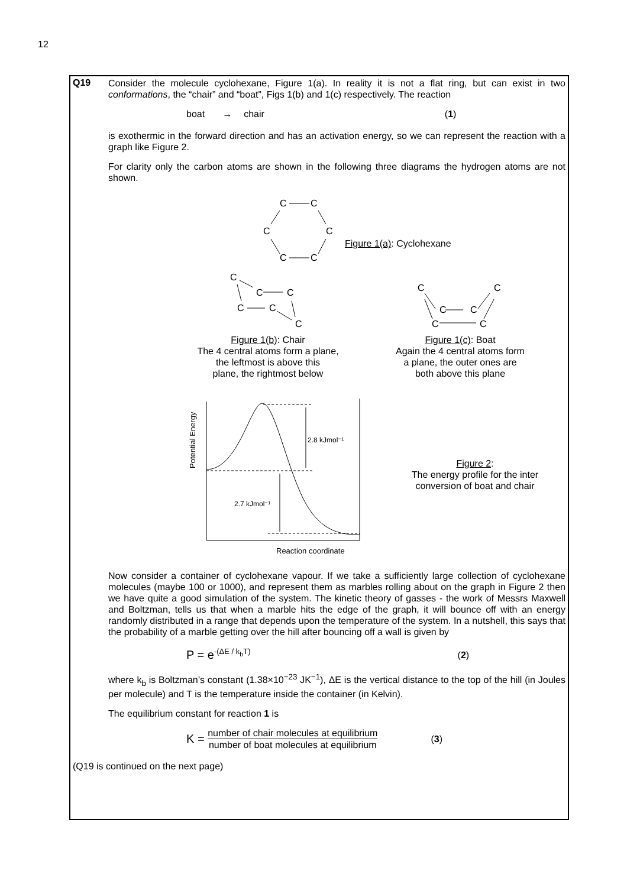12
Q19
Consider the molecule cyclohexane, Figure 1(a). In reality it is not a flat ring, but can exist in two conformations, the “chair” and “boat”, Figs 1(b) and 1(c) respectively. The reaction
boat → chair (1)
is exothermic in the forward direction and has an activation energy, so we can represent the reaction with a graph like Figure 2.
For clarity only the carbon atoms are shown in the following three diagrams the hydrogen atoms are not shown.
C
C
C
C
C
C
C
C
C
C
C
C
C
C
C
C
C
C
2.8 kJmol⁻¹
2.7 kJmol⁻¹
Reaction coordinate
Potential Energy
Figure 1(a): Cyclohexane
Figure 1(b): Chair
The 4 central atoms form a plane,
the leftmost is above this
plane, the rightmost below
Figure 1(c): Boat
Again the 4 central atoms form
a plane, the outer ones are
both above this plane
Figure 2:
The energy profile for the inter
conversion of boat and chair
Now consider a container of cyclohexane vapour. If we take a sufficiently large collection of cyclohexane molecules (maybe 100 or 1000), and represent them as marbles rolling about on the graph in Figure 2 then we have quite a good simulation of the system. The kinetic theory of gasses - the work of Messrs Maxwell and Boltzman, tells us that when a marble hits the edge of the graph, it will bounce off with an energy randomly distributed in a range that depends upon the temperature of the system. In a nutshell, this says that the probability of a marble getting over the hill after bouncing off a wall is given by
P = e<sup>-(ΔE / k<sub>b</sub>T)</sup> (2)
where k<sub>b</sub> is Boltzman’s constant (1.38×10<sup>−23</sup> JK<sup>−1</sup>), ΔE is the vertical distance to the top of the hill (in Joules per molecule) and T is the temperature inside the container (in Kelvin).
The equilibrium constant for reaction 1 is
K = number of chair molecules at equilibrium number of boat molecules at equilibrium (3)
(Q19 is continued on the next page)